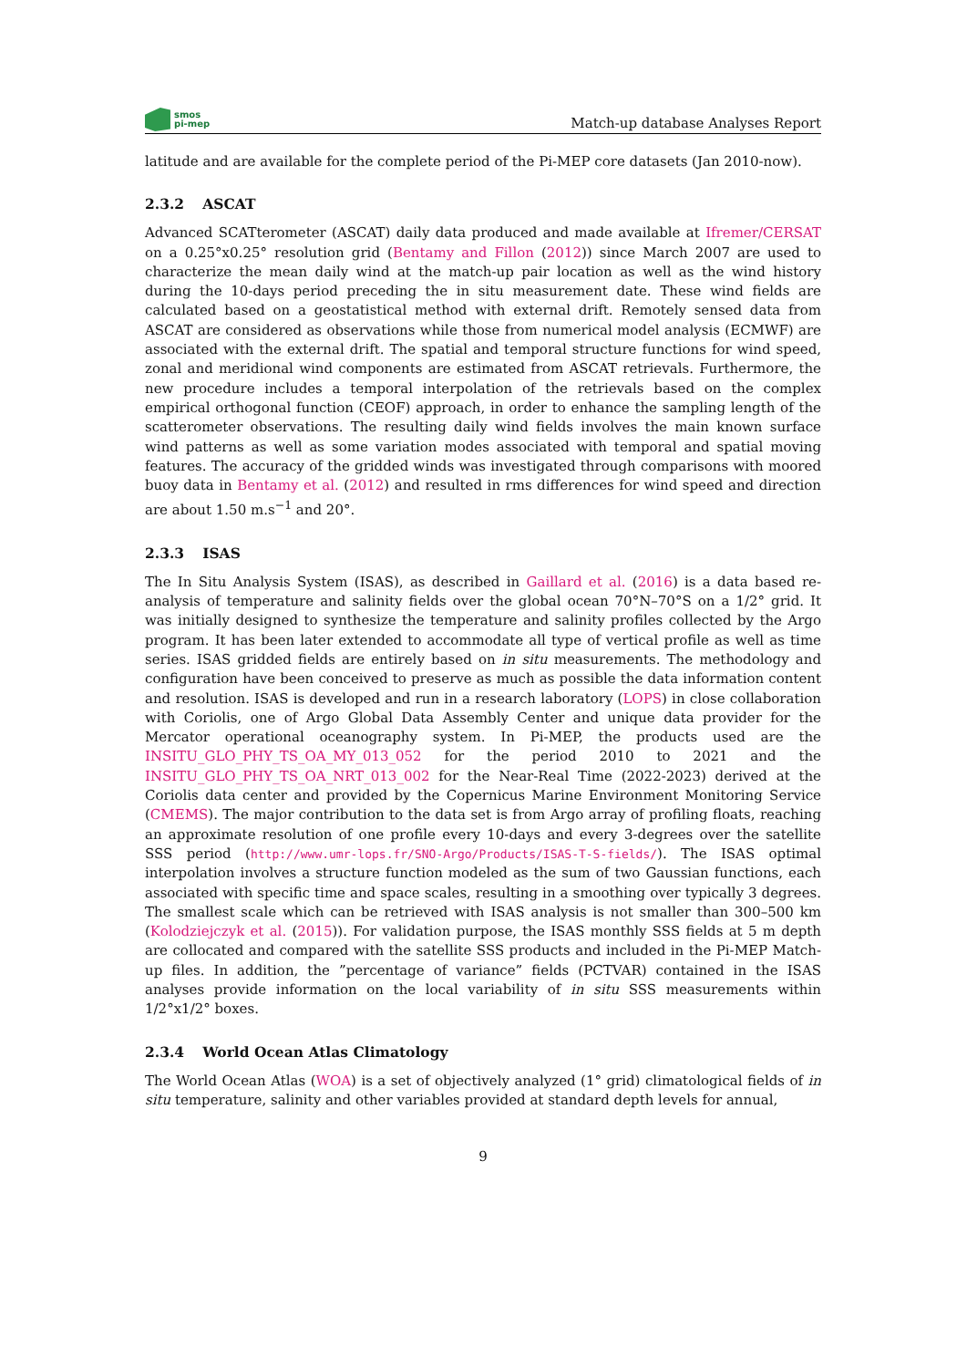smos
pi-mep
Match-up database Analyses Report
latitude and are available for the complete period of the Pi-MEP core datasets (Jan 2010-now).
2.3.2 ASCAT
Advanced SCATterometer (ASCAT) daily data produced and made available at Ifremer/CERSAT on a 0.25°x0.25° resolution grid (Bentamy and Fillon (2012)) since March 2007 are used to characterize the mean daily wind at the match-up pair location as well as the wind history during the 10-days period preceding the in situ measurement date. These wind fields are calculated based on a geostatistical method with external drift. Remotely sensed data from ASCAT are considered as observations while those from numerical model analysis (ECMWF) are associated with the external drift. The spatial and temporal structure functions for wind speed, zonal and meridional wind components are estimated from ASCAT retrievals. Furthermore, the new procedure includes a temporal interpolation of the retrievals based on the complex empirical orthogonal function (CEOF) approach, in order to enhance the sampling length of the scatterometer observations. The resulting daily wind fields involves the main known surface wind patterns as well as some variation modes associated with temporal and spatial moving features. The accuracy of the gridded winds was investigated through comparisons with moored buoy data in Bentamy et al. (2012) and resulted in rms differences for wind speed and direction are about 1.50 m.s<sup>−1</sup> and 20°.
2.3.3 ISAS
The In Situ Analysis System (ISAS), as described in Gaillard et al. (2016) is a data based re-analysis of temperature and salinity fields over the global ocean 70°N–70°S on a 1/2° grid. It was initially designed to synthesize the temperature and salinity profiles collected by the Argo program. It has been later extended to accommodate all type of vertical profile as well as time series. ISAS gridded fields are entirely based on in situ measurements. The methodology and configuration have been conceived to preserve as much as possible the data information content and resolution. ISAS is developed and run in a research laboratory (LOPS) in close collaboration with Coriolis, one of Argo Global Data Assembly Center and unique data provider for the Mercator operational oceanography system. In Pi-MEP, the products used are the INSITU_GLO_PHY_TS_OA_MY_013_052 for the period 2010 to 2021 and the INSITU_GLO_PHY_TS_OA_NRT_013_002 for the Near-Real Time (2022-2023) derived at the Coriolis data center and provided by the Copernicus Marine Environment Monitoring Service (CMEMS). The major contribution to the data set is from Argo array of profiling floats, reaching an approximate resolution of one profile every 10-days and every 3-degrees over the satellite SSS period (http://www.umr-lops.fr/SNO-Argo/Products/ISAS-T-S-fields/). The ISAS optimal interpolation involves a structure function modeled as the sum of two Gaussian functions, each associated with specific time and space scales, resulting in a smoothing over typically 3 degrees. The smallest scale which can be retrieved with ISAS analysis is not smaller than 300–500 km (Kolodziejczyk et al. (2015)). For validation purpose, the ISAS monthly SSS fields at 5 m depth are collocated and compared with the satellite SSS products and included in the Pi-MEP Match-up files. In addition, the ”percentage of variance” fields (PCTVAR) contained in the ISAS analyses provide information on the local variability of in situ SSS measurements within 1/2°x1/2° boxes.
2.3.4 World Ocean Atlas Climatology
The World Ocean Atlas (WOA) is a set of objectively analyzed (1° grid) climatological fields of in situ temperature, salinity and other variables provided at standard depth levels for annual,
9